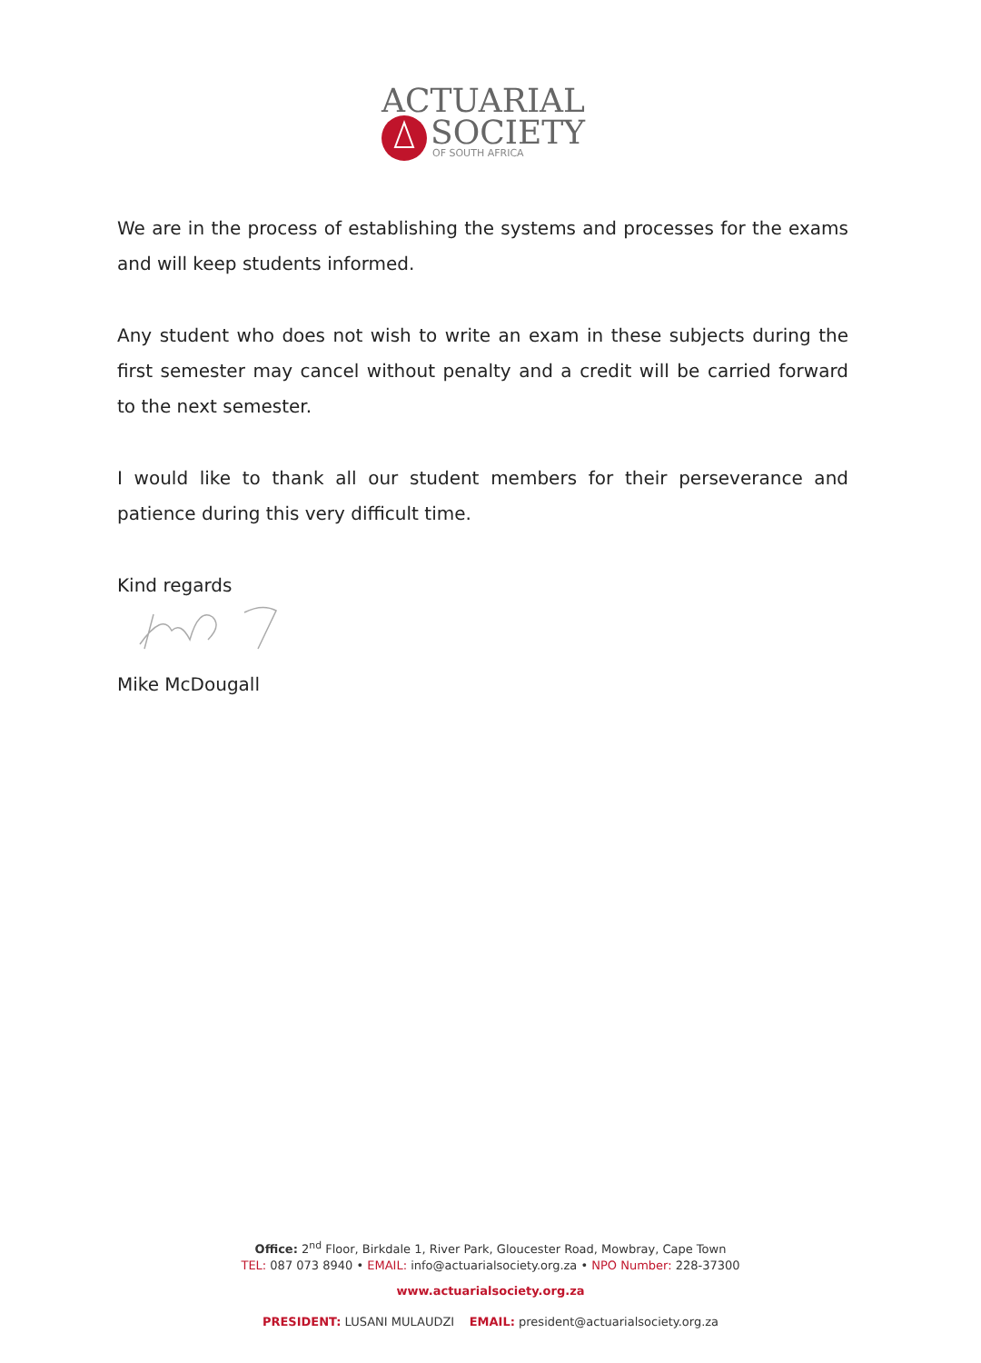ACTUARIAL
SOCIETY
OF SOUTH AFRICA
We are in the process of establishing the systems and processes for the exams and will keep students informed.
Any student who does not wish to write an exam in these subjects during the first semester may cancel without penalty and a credit will be carried forward to the next semester.
I would like to thank all our student members for their perseverance and patience during this very difficult time.
Kind regards
Mike McDougall
Office: 2<sup>nd</sup> Floor, Birkdale 1, River Park, Gloucester Road, Mowbray, Cape Town
TEL: 087 073 8940 • EMAIL: info@actuarialsociety.org.za • NPO Number: 228-37300
www.actuarialsociety.org.za
PRESIDENT: LUSANI MULAUDZI EMAIL: president@actuarialsociety.org.za